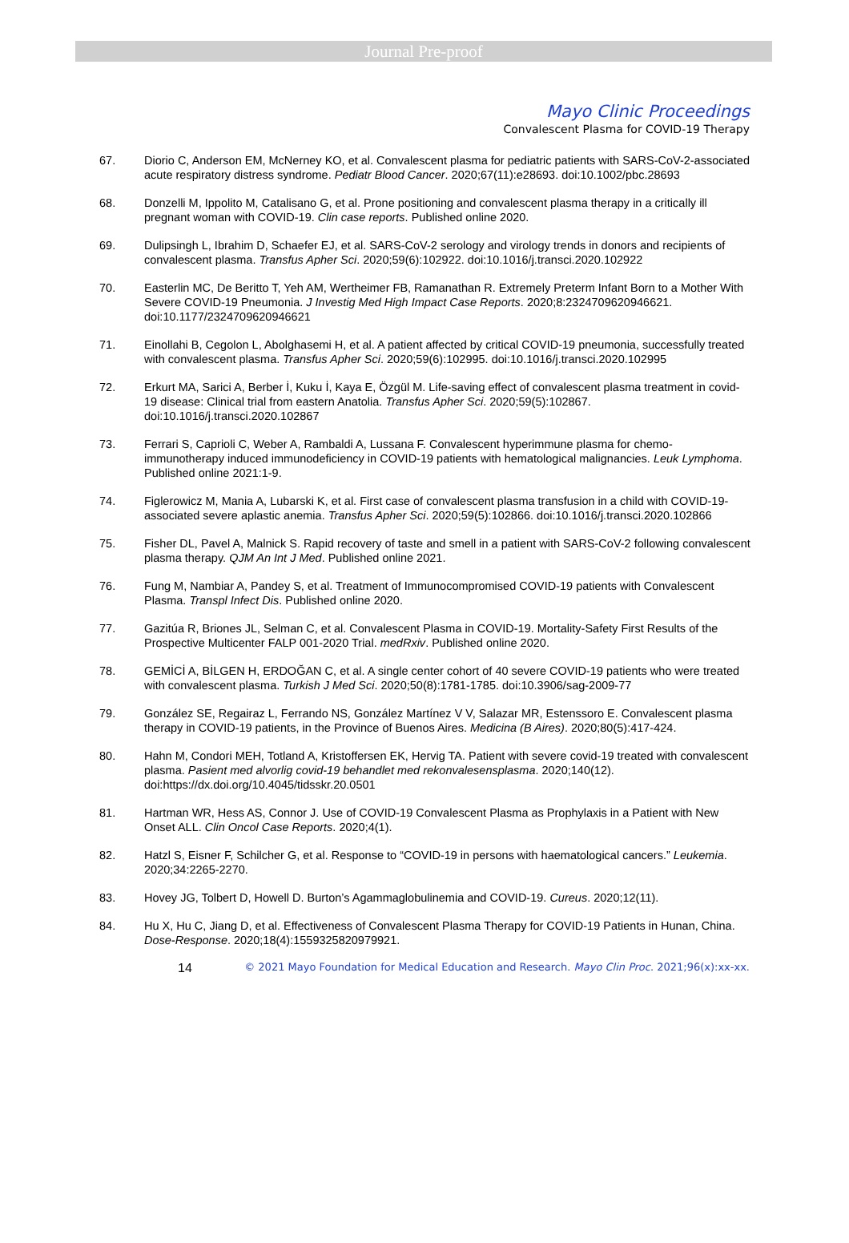Journal Pre-proof
Mayo Clinic Proceedings
Convalescent Plasma for COVID-19 Therapy
67. Diorio C, Anderson EM, McNerney KO, et al. Convalescent plasma for pediatric patients with SARS-CoV-2-associated acute respiratory distress syndrome. Pediatr Blood Cancer. 2020;67(11):e28693. doi:10.1002/pbc.28693
68. Donzelli M, Ippolito M, Catalisano G, et al. Prone positioning and convalescent plasma therapy in a critically ill pregnant woman with COVID-19. Clin case reports. Published online 2020.
69. Dulipsingh L, Ibrahim D, Schaefer EJ, et al. SARS-CoV-2 serology and virology trends in donors and recipients of convalescent plasma. Transfus Apher Sci. 2020;59(6):102922. doi:10.1016/j.transci.2020.102922
70. Easterlin MC, De Beritto T, Yeh AM, Wertheimer FB, Ramanathan R. Extremely Preterm Infant Born to a Mother With Severe COVID-19 Pneumonia. J Investig Med High Impact Case Reports. 2020;8:2324709620946621. doi:10.1177/2324709620946621
71. Einollahi B, Cegolon L, Abolghasemi H, et al. A patient affected by critical COVID-19 pneumonia, successfully treated with convalescent plasma. Transfus Apher Sci. 2020;59(6):102995. doi:10.1016/j.transci.2020.102995
72. Erkurt MA, Sarici A, Berber İ, Kuku İ, Kaya E, Özgül M. Life-saving effect of convalescent plasma treatment in covid-19 disease: Clinical trial from eastern Anatolia. Transfus Apher Sci. 2020;59(5):102867. doi:10.1016/j.transci.2020.102867
73. Ferrari S, Caprioli C, Weber A, Rambaldi A, Lussana F. Convalescent hyperimmune plasma for chemo-immunotherapy induced immunodeficiency in COVID-19 patients with hematological malignancies. Leuk Lymphoma. Published online 2021:1-9.
74. Figlerowicz M, Mania A, Lubarski K, et al. First case of convalescent plasma transfusion in a child with COVID-19-associated severe aplastic anemia. Transfus Apher Sci. 2020;59(5):102866. doi:10.1016/j.transci.2020.102866
75. Fisher DL, Pavel A, Malnick S. Rapid recovery of taste and smell in a patient with SARS-CoV-2 following convalescent plasma therapy. QJM An Int J Med. Published online 2021.
76. Fung M, Nambiar A, Pandey S, et al. Treatment of Immunocompromised COVID-19 patients with Convalescent Plasma. Transpl Infect Dis. Published online 2020.
77. Gazitúa R, Briones JL, Selman C, et al. Convalescent Plasma in COVID-19. Mortality-Safety First Results of the Prospective Multicenter FALP 001-2020 Trial. medRxiv. Published online 2020.
78. GEMİCİ A, BİLGEN H, ERDOĞAN C, et al. A single center cohort of 40 severe COVID-19 patients who were treated with convalescent plasma. Turkish J Med Sci. 2020;50(8):1781-1785. doi:10.3906/sag-2009-77
79. González SE, Regairaz L, Ferrando NS, González Martínez V V, Salazar MR, Estenssoro E. Convalescent plasma therapy in COVID-19 patients, in the Province of Buenos Aires. Medicina (B Aires). 2020;80(5):417-424.
80. Hahn M, Condori MEH, Totland A, Kristoffersen EK, Hervig TA. Patient with severe covid-19 treated with convalescent plasma. Pasient med alvorlig covid-19 behandlet med rekonvalesensplasma. 2020;140(12). doi:https://dx.doi.org/10.4045/tidsskr.20.0501
81. Hartman WR, Hess AS, Connor J. Use of COVID-19 Convalescent Plasma as Prophylaxis in a Patient with New Onset ALL. Clin Oncol Case Reports. 2020;4(1).
82. Hatzl S, Eisner F, Schilcher G, et al. Response to “COVID-19 in persons with haematological cancers.” Leukemia. 2020;34:2265-2270.
83. Hovey JG, Tolbert D, Howell D. Burton’s Agammaglobulinemia and COVID-19. Cureus. 2020;12(11).
84. Hu X, Hu C, Jiang D, et al. Effectiveness of Convalescent Plasma Therapy for COVID-19 Patients in Hunan, China. Dose-Response. 2020;18(4):1559325820979921.
14
© 2021 Mayo Foundation for Medical Education and Research. Mayo Clin Proc. 2021;96(x):xx-xx.